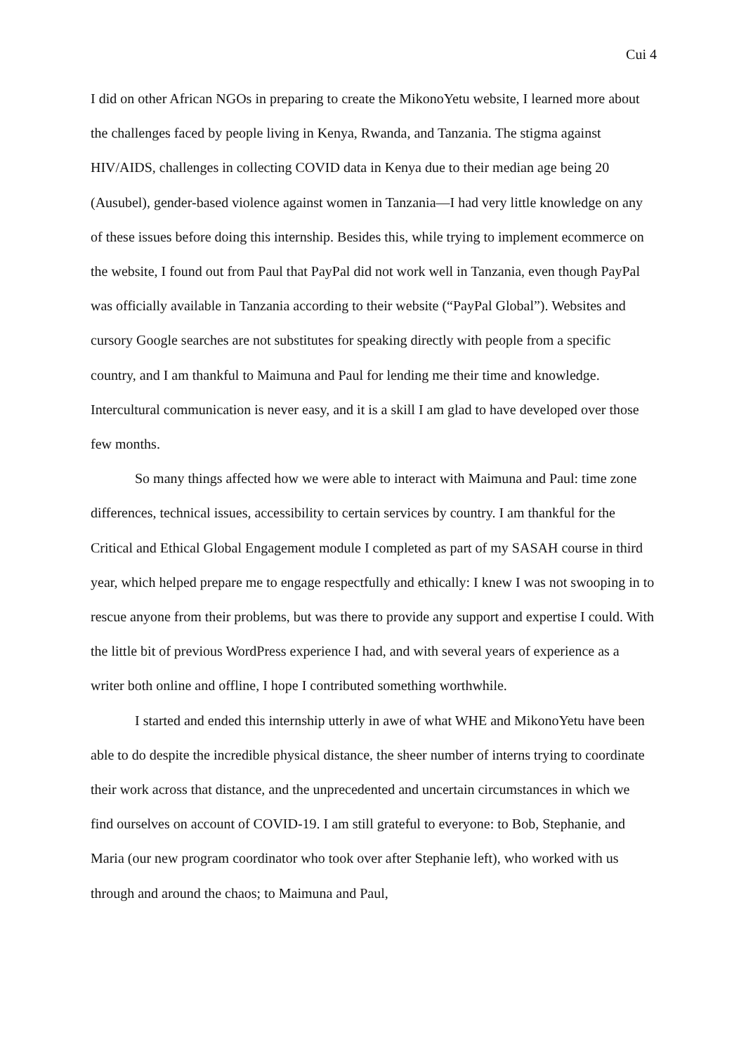Cui 4
I did on other African NGOs in preparing to create the MikonoYetu website, I learned more about the challenges faced by people living in Kenya, Rwanda, and Tanzania. The stigma against HIV/AIDS, challenges in collecting COVID data in Kenya due to their median age being 20 (Ausubel), gender-based violence against women in Tanzania—I had very little knowledge on any of these issues before doing this internship. Besides this, while trying to implement ecommerce on the website, I found out from Paul that PayPal did not work well in Tanzania, even though PayPal was officially available in Tanzania according to their website (“PayPal Global”). Websites and cursory Google searches are not substitutes for speaking directly with people from a specific country, and I am thankful to Maimuna and Paul for lending me their time and knowledge. Intercultural communication is never easy, and it is a skill I am glad to have developed over those few months.
So many things affected how we were able to interact with Maimuna and Paul: time zone differences, technical issues, accessibility to certain services by country. I am thankful for the Critical and Ethical Global Engagement module I completed as part of my SASAH course in third year, which helped prepare me to engage respectfully and ethically: I knew I was not swooping in to rescue anyone from their problems, but was there to provide any support and expertise I could. With the little bit of previous WordPress experience I had, and with several years of experience as a writer both online and offline, I hope I contributed something worthwhile.
I started and ended this internship utterly in awe of what WHE and MikonoYetu have been able to do despite the incredible physical distance, the sheer number of interns trying to coordinate their work across that distance, and the unprecedented and uncertain circumstances in which we find ourselves on account of COVID-19. I am still grateful to everyone: to Bob, Stephanie, and Maria (our new program coordinator who took over after Stephanie left), who worked with us through and around the chaos; to Maimuna and Paul,